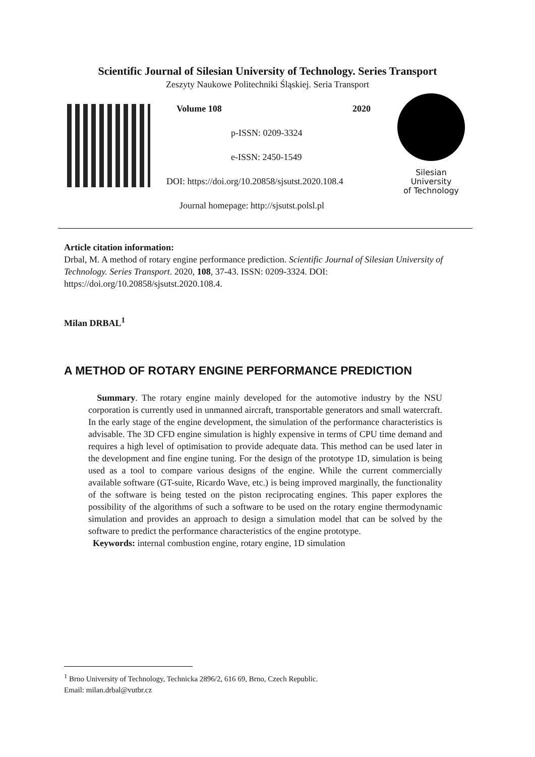Scientific Journal of Silesian University of Technology. Series Transport
Zeszyty Naukowe Politechniki Śląskiej. Seria Transport
Volume 108 2020
p-ISSN: 0209-3324
e-ISSN: 2450-1549
DOI: https://doi.org/10.20858/sjsutst.2020.108.4
Journal homepage: http://sjsutst.polsl.pl
Silesian
University
of Technology
Article citation information:
Drbal, M. A method of rotary engine performance prediction. Scientific Journal of Silesian University of Technology. Series Transport. 2020, 108, 37-43. ISSN: 0209-3324. DOI: https://doi.org/10.20858/sjsutst.2020.108.4.
Milan DRBAL<sup>1</sup>
A METHOD OF ROTARY ENGINE PERFORMANCE PREDICTION
Summary. The rotary engine mainly developed for the automotive industry by the NSU corporation is currently used in unmanned aircraft, transportable generators and small watercraft. In the early stage of the engine development, the simulation of the performance characteristics is advisable. The 3D CFD engine simulation is highly expensive in terms of CPU time demand and requires a high level of optimisation to provide adequate data. This method can be used later in the development and fine engine tuning. For the design of the prototype 1D, simulation is being used as a tool to compare various designs of the engine. While the current commercially available software (GT-suite, Ricardo Wave, etc.) is being improved marginally, the functionality of the software is being tested on the piston reciprocating engines. This paper explores the possibility of the algorithms of such a software to be used on the rotary engine thermodynamic simulation and provides an approach to design a simulation model that can be solved by the software to predict the performance characteristics of the engine prototype.
Keywords: internal combustion engine, rotary engine, 1D simulation
<sup>1</sup> Brno University of Technology, Technicka 2896/2, 616 69, Brno, Czech Republic.
Email: milan.drbal@vutbr.cz